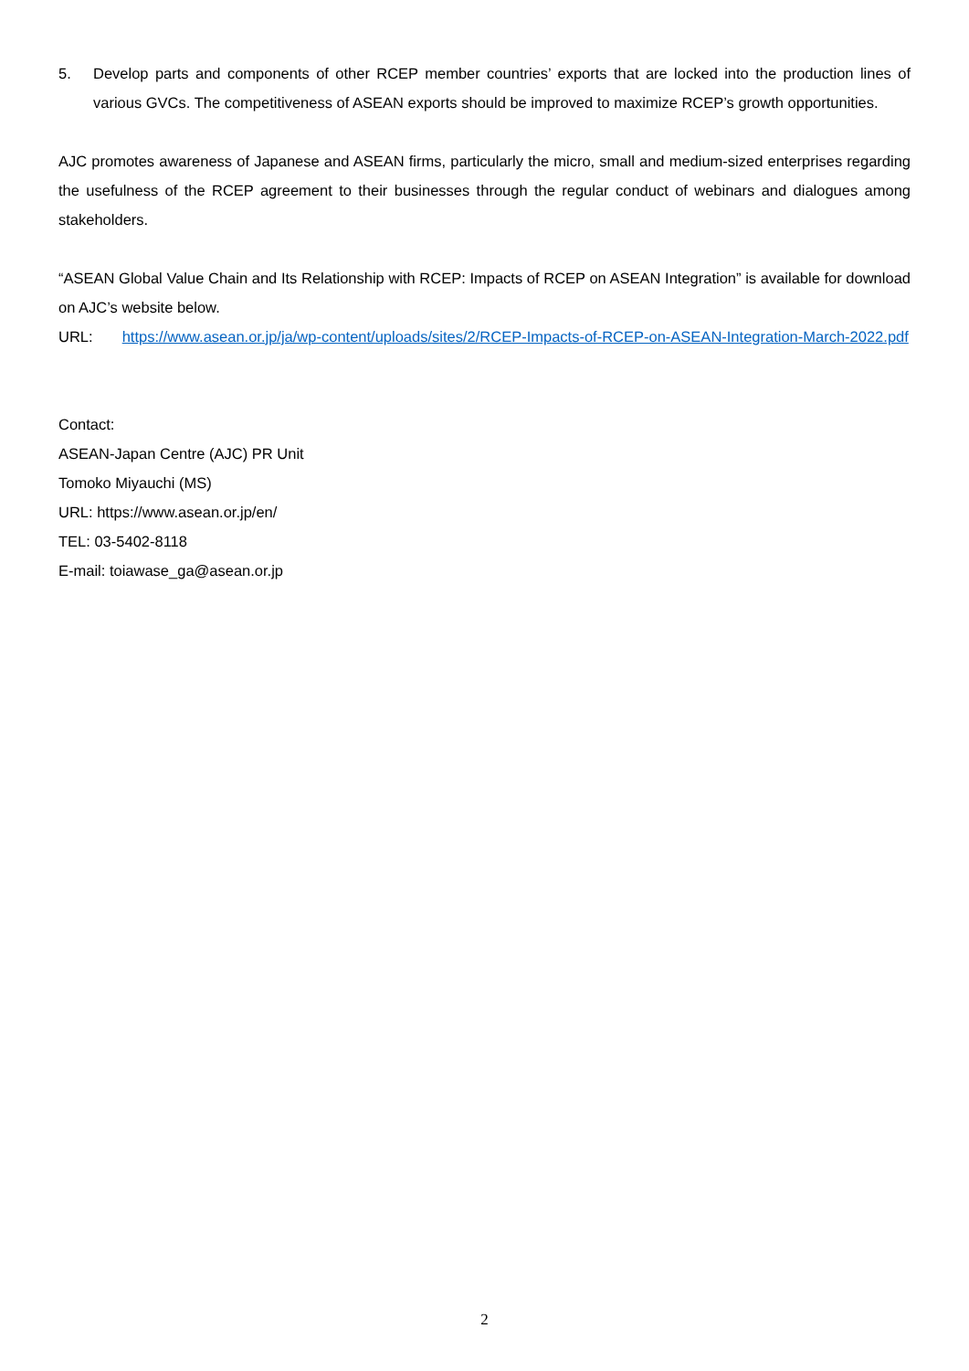5. Develop parts and components of other RCEP member countries’ exports that are locked into the production lines of various GVCs. The competitiveness of ASEAN exports should be improved to maximize RCEP’s growth opportunities.
AJC promotes awareness of Japanese and ASEAN firms, particularly the micro, small and medium-sized enterprises regarding the usefulness of the RCEP agreement to their businesses through the regular conduct of webinars and dialogues among stakeholders.
“ASEAN Global Value Chain and Its Relationship with RCEP: Impacts of RCEP on ASEAN Integration” is available for download on AJC’s website below.
URL: https://www.asean.or.jp/ja/wp-content/uploads/sites/2/RCEP-Impacts-of-RCEP-on-ASEAN-Integration-March-2022.pdf
Contact:
ASEAN-Japan Centre (AJC) PR Unit
Tomoko Miyauchi (MS)
URL: https://www.asean.or.jp/en/
TEL: 03-5402-8118
E-mail: toiawase_ga@asean.or.jp
2